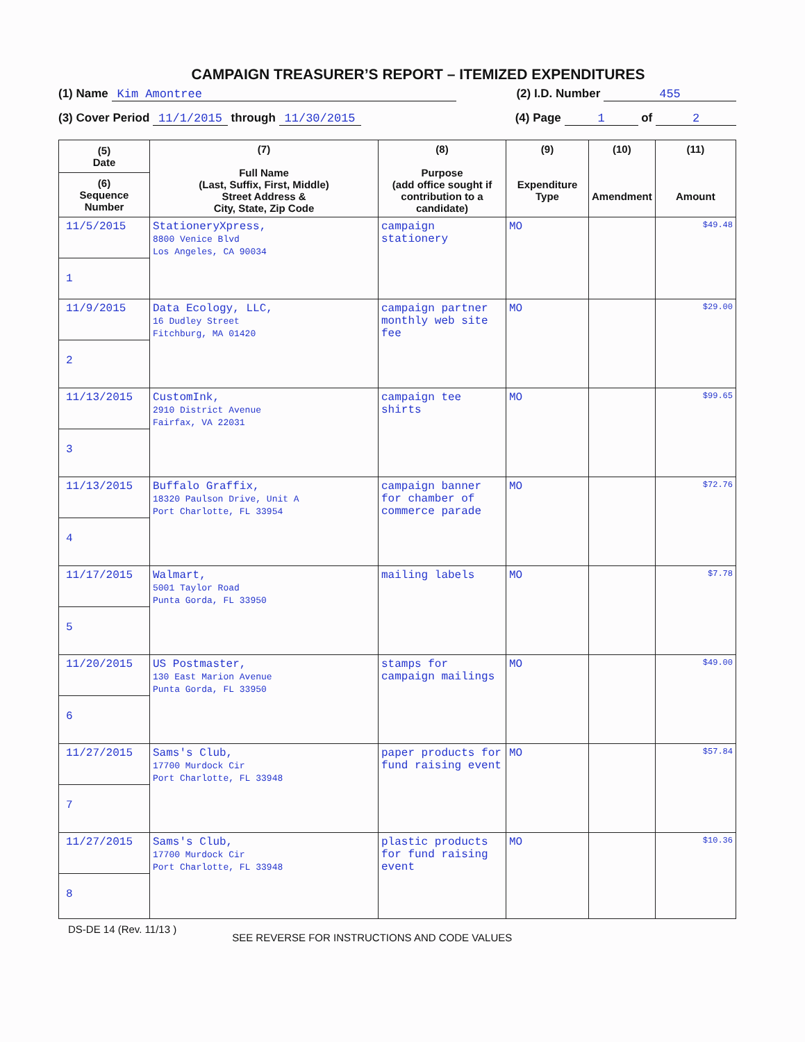CAMPAIGN TREASURER’S REPORT – ITEMIZED EXPENDITURES
(1) Name Kim Amontree (2) I.D. Number 455
(3) Cover Period 11/1/2015 through 11/30/2015 (4) Page 1 of 2
| (5) Date (6) Sequence Number | (7) Full Name (Last, Suffix, First, Middle) Street Address & City, State, Zip Code | (8) Purpose (add office sought if contribution to a candidate) | (9) Expenditure Type | (10) Amendment | (11) Amount |
| --- | --- | --- | --- | --- | --- |
| 11/5/2015 1 | StationeryXpress, 8800 Venice Blvd Los Angeles, CA 90034 | campaign stationery | MO | | $49.48 |
| 11/9/2015 2 | Data Ecology, LLC, 16 Dudley Street Fitchburg, MA 01420 | campaign partner monthly web site fee | MO | | $29.00 |
| 11/13/2015 3 | CustomInk, 2910 District Avenue Fairfax, VA 22031 | campaign tee shirts | MO | | $99.65 |
| 11/13/2015 4 | Buffalo Graffix, 18320 Paulson Drive, Unit A Port Charlotte, FL 33954 | campaign banner for chamber of commerce parade | MO | | $72.76 |
| 11/17/2015 5 | Walmart, 5001 Taylor Road Punta Gorda, FL 33950 | mailing labels | MO | | $7.78 |
| 11/20/2015 6 | US Postmaster, 130 East Marion Avenue Punta Gorda, FL 33950 | stamps for campaign mailings | MO | | $49.00 |
| 11/27/2015 7 | Sams's Club, 17700 Murdock Cir Port Charlotte, FL 33948 | paper products for fund raising event | MO | | $57.84 |
| 11/27/2015 8 | Sams's Club, 17700 Murdock Cir Port Charlotte, FL 33948 | plastic products for fund raising event | MO | | $10.36 |
DS-DE 14 (Rev. 11/13 ) SEE REVERSE FOR INSTRUCTIONS AND CODE VALUES